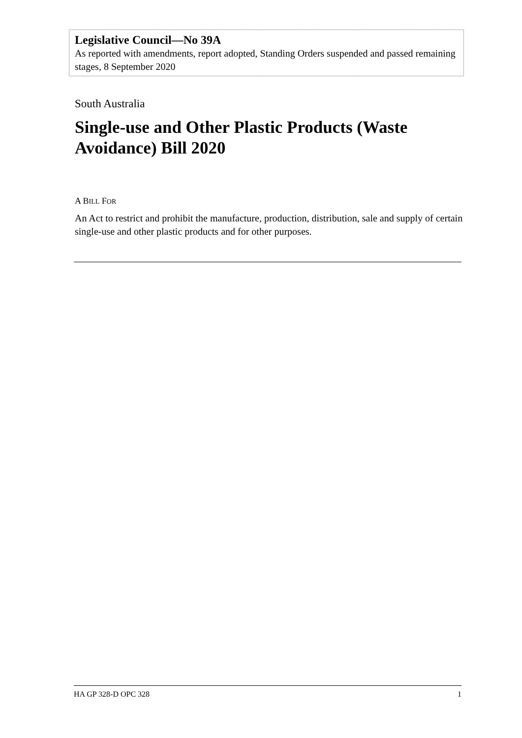Legislative Council—No 39A
As reported with amendments, report adopted, Standing Orders suspended and passed remaining stages, 8 September 2020
South Australia
Single-use and Other Plastic Products (Waste Avoidance) Bill 2020
A BILL FOR
An Act to restrict and prohibit the manufacture, production, distribution, sale and supply of certain single-use and other plastic products and for other purposes.
HA GP 328-D OPC 328 1